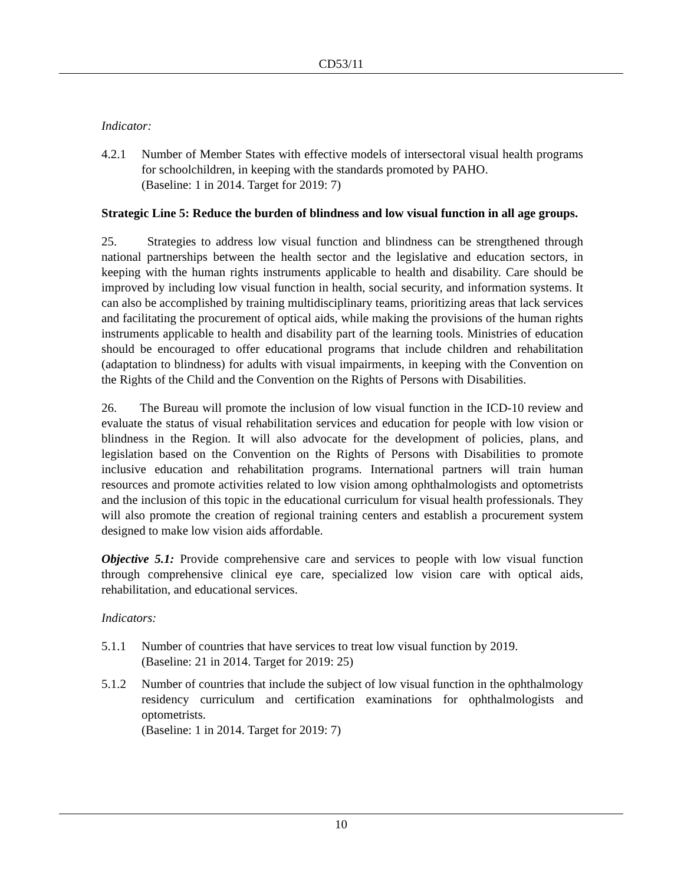CD53/11
Indicator:
4.2.1 Number of Member States with effective models of intersectoral visual health programs for schoolchildren, in keeping with the standards promoted by PAHO.
(Baseline: 1 in 2014. Target for 2019: 7)
Strategic Line 5: Reduce the burden of blindness and low visual function in all age groups.
25. Strategies to address low visual function and blindness can be strengthened through national partnerships between the health sector and the legislative and education sectors, in keeping with the human rights instruments applicable to health and disability. Care should be improved by including low visual function in health, social security, and information systems. It can also be accomplished by training multidisciplinary teams, prioritizing areas that lack services and facilitating the procurement of optical aids, while making the provisions of the human rights instruments applicable to health and disability part of the learning tools. Ministries of education should be encouraged to offer educational programs that include children and rehabilitation (adaptation to blindness) for adults with visual impairments, in keeping with the Convention on the Rights of the Child and the Convention on the Rights of Persons with Disabilities.
26. The Bureau will promote the inclusion of low visual function in the ICD-10 review and evaluate the status of visual rehabilitation services and education for people with low vision or blindness in the Region. It will also advocate for the development of policies, plans, and legislation based on the Convention on the Rights of Persons with Disabilities to promote inclusive education and rehabilitation programs. International partners will train human resources and promote activities related to low vision among ophthalmologists and optometrists and the inclusion of this topic in the educational curriculum for visual health professionals. They will also promote the creation of regional training centers and establish a procurement system designed to make low vision aids affordable.
Objective 5.1: Provide comprehensive care and services to people with low visual function through comprehensive clinical eye care, specialized low vision care with optical aids, rehabilitation, and educational services.
Indicators:
5.1.1 Number of countries that have services to treat low visual function by 2019.
(Baseline: 21 in 2014. Target for 2019: 25)
5.1.2 Number of countries that include the subject of low visual function in the ophthalmology residency curriculum and certification examinations for ophthalmologists and optometrists.
(Baseline: 1 in 2014. Target for 2019: 7)
10